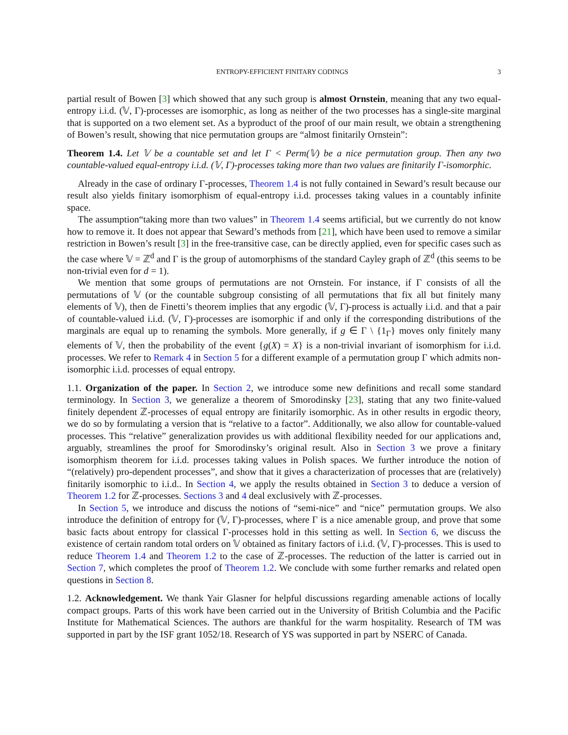ENTROPY-EFFICIENT FINITARY CODINGS 3
partial result of Bowen [3] which showed that any such group is almost Ornstein, meaning that any two equal-entropy i.i.d. (𝕍, Γ)-processes are isomorphic, as long as neither of the two processes has a single-site marginal that is supported on a two element set. As a byproduct of the proof of our main result, we obtain a strengthening of Bowen’s result, showing that nice permutation groups are “almost finitarily Ornstein”:
Theorem 1.4. Let 𝕍 be a countable set and let Γ < Perm(𝕍) be a nice permutation group. Then any two countable-valued equal-entropy i.i.d. (𝕍, Γ)-processes taking more than two values are finitarily Γ-isomorphic.
Already in the case of ordinary Γ-processes, Theorem 1.4 is not fully contained in Seward’s result because our result also yields finitary isomorphism of equal-entropy i.i.d. processes taking values in a countably infinite space.
The assumption“taking more than two values” in Theorem 1.4 seems artificial, but we currently do not know how to remove it. It does not appear that Seward’s methods from [21], which have been used to remove a similar restriction in Bowen’s result [3] in the free-transitive case, can be directly applied, even for specific cases such as the case where 𝕍 = ℤ<sup>d</sup> and Γ is the group of automorphisms of the standard Cayley graph of ℤ<sup>d</sup> (this seems to be non-trivial even for d = 1).
We mention that some groups of permutations are not Ornstein. For instance, if Γ consists of all the permutations of 𝕍 (or the countable subgroup consisting of all permutations that fix all but finitely many elements of 𝕍), then de Finetti’s theorem implies that any ergodic (𝕍, Γ)-process is actually i.i.d. and that a pair of countable-valued i.i.d. (𝕍, Γ)-processes are isomorphic if and only if the corresponding distributions of the marginals are equal up to renaming the symbols. More generally, if g ∈ Γ \ {1<sub>Γ</sub>} moves only finitely many elements of 𝕍, then the probability of the event {g(X) = X} is a non-trivial invariant of isomorphism for i.i.d. processes. We refer to Remark 4 in Section 5 for a different example of a permutation group Γ which admits non-isomorphic i.i.d. processes of equal entropy.
1.1. Organization of the paper. In Section 2, we introduce some new definitions and recall some standard terminology. In Section 3, we generalize a theorem of Smorodinsky [23], stating that any two finite-valued finitely dependent ℤ-processes of equal entropy are finitarily isomorphic. As in other results in ergodic theory, we do so by formulating a version that is “relative to a factor”. Additionally, we also allow for countable-valued processes. This “relative” generalization provides us with additional flexibility needed for our applications and, arguably, streamlines the proof for Smorodinsky’s original result. Also in Section 3 we prove a finitary isomorphism theorem for i.i.d. processes taking values in Polish spaces. We further introduce the notion of “(relatively) pro-dependent processes”, and show that it gives a characterization of processes that are (relatively) finitarily isomorphic to i.i.d.. In Section 4, we apply the results obtained in Section 3 to deduce a version of Theorem 1.2 for ℤ-processes. Sections 3 and 4 deal exclusively with ℤ-processes.
In Section 5, we introduce and discuss the notions of “semi-nice” and “nice” permutation groups. We also introduce the definition of entropy for (𝕍, Γ)-processes, where Γ is a nice amenable group, and prove that some basic facts about entropy for classical Γ-processes hold in this setting as well. In Section 6, we discuss the existence of certain random total orders on 𝕍 obtained as finitary factors of i.i.d. (𝕍, Γ)-processes. This is used to reduce Theorem 1.4 and Theorem 1.2 to the case of ℤ-processes. The reduction of the latter is carried out in Section 7, which completes the proof of Theorem 1.2. We conclude with some further remarks and related open questions in Section 8.
1.2. Acknowledgement. We thank Yair Glasner for helpful discussions regarding amenable actions of locally compact groups. Parts of this work have been carried out in the University of British Columbia and the Pacific Institute for Mathematical Sciences. The authors are thankful for the warm hospitality. Research of TM was supported in part by the ISF grant 1052/18. Research of YS was supported in part by NSERC of Canada.